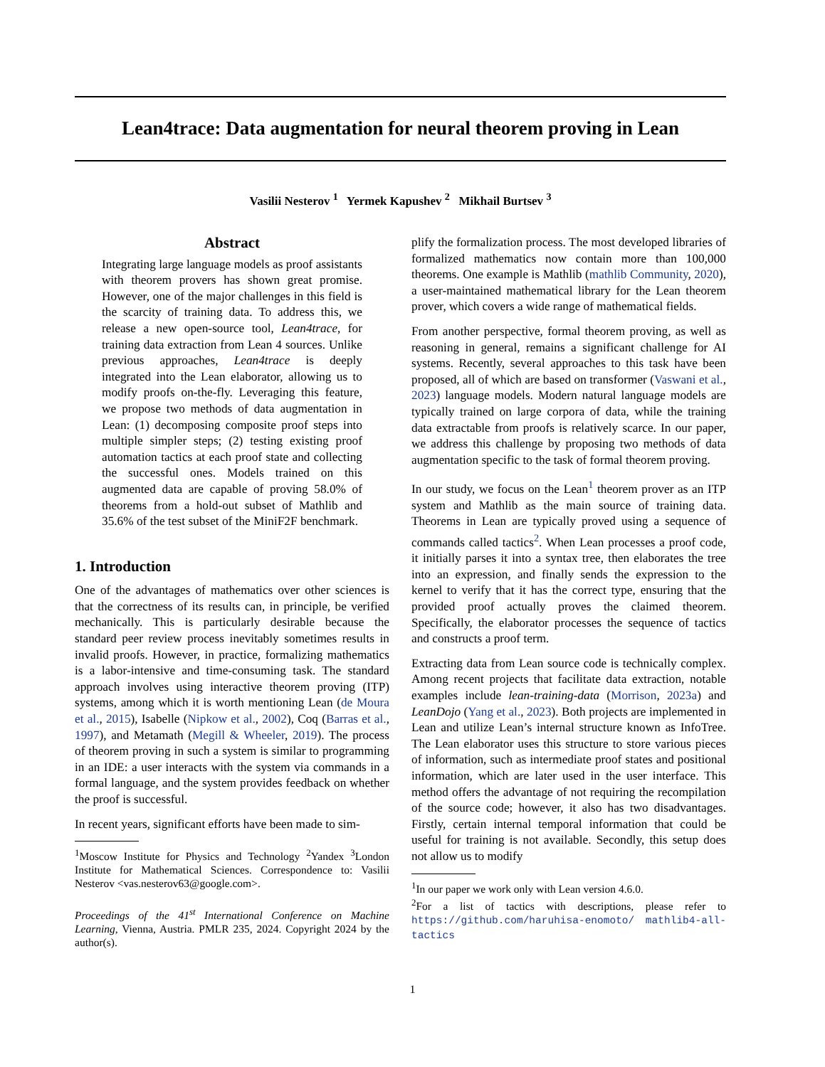Lean4trace: Data augmentation for neural theorem proving in Lean
Vasilii Nesterov <sup>1</sup> Yermek Kapushev <sup>2</sup> Mikhail Burtsev <sup>3</sup>
Abstract
Integrating large language models as proof assistants with theorem provers has shown great promise. However, one of the major challenges in this field is the scarcity of training data. To address this, we release a new open-source tool, Lean4trace, for training data extraction from Lean 4 sources. Unlike previous approaches, Lean4trace is deeply integrated into the Lean elaborator, allowing us to modify proofs on-the-fly. Leveraging this feature, we propose two methods of data augmentation in Lean: (1) decomposing composite proof steps into multiple simpler steps; (2) testing existing proof automation tactics at each proof state and collecting the successful ones. Models trained on this augmented data are capable of proving 58.0% of theorems from a hold-out subset of Mathlib and 35.6% of the test subset of the MiniF2F benchmark.
1. Introduction
One of the advantages of mathematics over other sciences is that the correctness of its results can, in principle, be verified mechanically. This is particularly desirable because the standard peer review process inevitably sometimes results in invalid proofs. However, in practice, formalizing mathematics is a labor-intensive and time-consuming task. The standard approach involves using interactive theorem proving (ITP) systems, among which it is worth mentioning Lean (de Moura et al., 2015), Isabelle (Nipkow et al., 2002), Coq (Barras et al., 1997), and Metamath (Megill & Wheeler, 2019). The process of theorem proving in such a system is similar to programming in an IDE: a user interacts with the system via commands in a formal language, and the system provides feedback on whether the proof is successful.
In recent years, significant efforts have been made to sim-
<sup>1</sup> Moscow Institute for Physics and Technology <sup>2</sup>Yandex <sup>3</sup>London Institute for Mathematical Sciences. Correspondence to: Vasilii Nesterov <vas.nesterov63@google.com>.
Proceedings of the 41<sup>st</sup> International Conference on Machine Learning, Vienna, Austria. PMLR 235, 2024. Copyright 2024 by the author(s).
plify the formalization process. The most developed libraries of formalized mathematics now contain more than 100,000 theorems. One example is Mathlib (mathlib Community, 2020), a user-maintained mathematical library for the Lean theorem prover, which covers a wide range of mathematical fields.
From another perspective, formal theorem proving, as well as reasoning in general, remains a significant challenge for AI systems. Recently, several approaches to this task have been proposed, all of which are based on transformer (Vaswani et al., 2023) language models. Modern natural language models are typically trained on large corpora of data, while the training data extractable from proofs is relatively scarce. In our paper, we address this challenge by proposing two methods of data augmentation specific to the task of formal theorem proving.
In our study, we focus on the Lean<sup>1</sup> theorem prover as an ITP system and Mathlib as the main source of training data. Theorems in Lean are typically proved using a sequence of commands called tactics<sup>2</sup>. When Lean processes a proof code, it initially parses it into a syntax tree, then elaborates the tree into an expression, and finally sends the expression to the kernel to verify that it has the correct type, ensuring that the provided proof actually proves the claimed theorem. Specifically, the elaborator processes the sequence of tactics and constructs a proof term.
Extracting data from Lean source code is technically complex. Among recent projects that facilitate data extraction, notable examples include lean-training-data (Morrison, 2023a) and LeanDojo (Yang et al., 2023). Both projects are implemented in Lean and utilize Lean’s internal structure known as InfoTree. The Lean elaborator uses this structure to store various pieces of information, such as intermediate proof states and positional information, which are later used in the user interface. This method offers the advantage of not requiring the recompilation of the source code; however, it also has two disadvantages. Firstly, certain internal temporal information that could be useful for training is not available. Secondly, this setup does not allow us to modify
<sup>1</sup> In our paper we work only with Lean version 4.6.0.
<sup>2</sup> For a list of tactics with descriptions, please refer to https://github.com/haruhisa-enomoto/ mathlib4-all-tactics
1